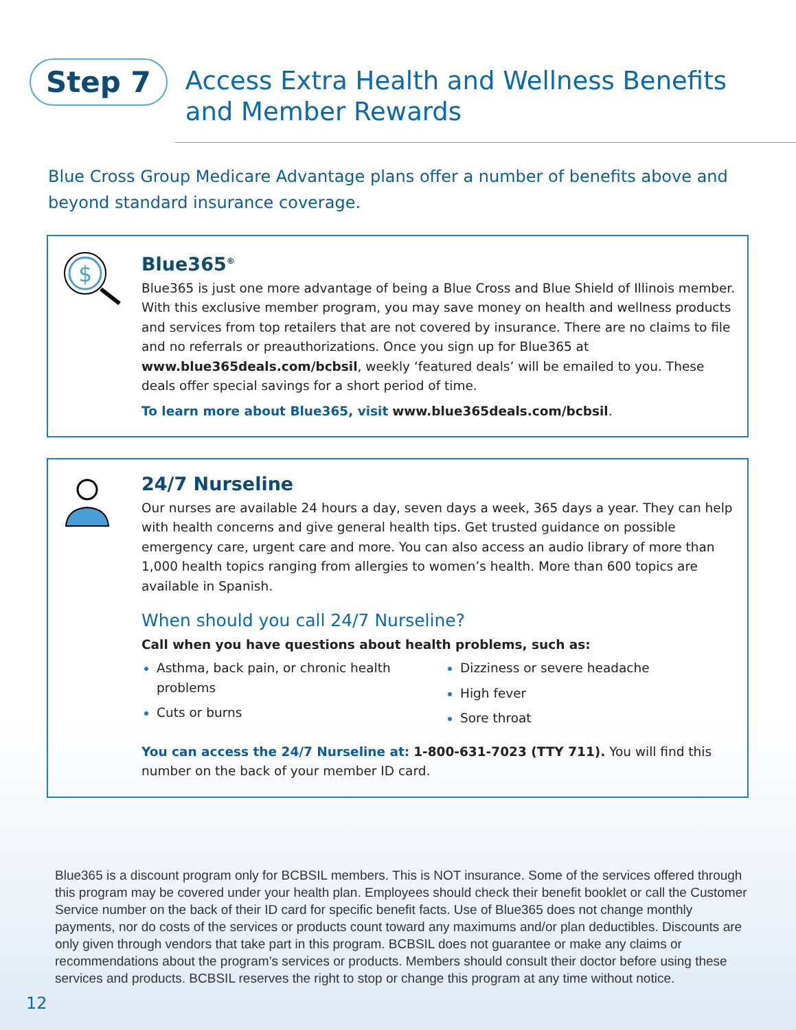Step 7
Access Extra Health and Wellness Benefits
and Member Rewards
Blue Cross Group Medicare Advantage plans offer a number of benefits above and beyond standard insurance coverage.
$
Blue365<sup>®</sup>
Blue365 is just one more advantage of being a Blue Cross and Blue Shield of Illinois member. With this exclusive member program, you may save money on health and wellness products and services from top retailers that are not covered by insurance. There are no claims to file and no referrals or preauthorizations. Once you sign up for Blue365 at www.blue365deals.com/bcbsil, weekly ‘featured deals’ will be emailed to you. These deals offer special savings for a short period of time.
To learn more about Blue365, visit www.blue365deals.com/bcbsil.
24/7 Nurseline
Our nurses are available 24 hours a day, seven days a week, 365 days a year. They can help with health concerns and give general health tips. Get trusted guidance on possible emergency care, urgent care and more. You can also access an audio library of more than 1,000 health topics ranging from allergies to women’s health. More than 600 topics are available in Spanish.
When should you call 24/7 Nurseline?
Call when you have questions about health problems, such as:
Asthma, back pain, or chronic health problems
Cuts or burns
Dizziness or severe headache
High fever
Sore throat
You can access the 24/7 Nurseline at: 1-800-631-7023 (TTY 711). You will find this number on the back of your member ID card.
Blue365 is a discount program only for BCBSIL members. This is NOT insurance. Some of the services offered through this program may be covered under your health plan. Employees should check their benefit booklet or call the Customer Service number on the back of their ID card for specific benefit facts. Use of Blue365 does not change monthly payments, nor do costs of the services or products count toward any maximums and/or plan deductibles. Discounts are only given through vendors that take part in this program. BCBSIL does not guarantee or make any claims or recommendations about the program’s services or products. Members should consult their doctor before using these services and products. BCBSIL reserves the right to stop or change this program at any time without notice.
12